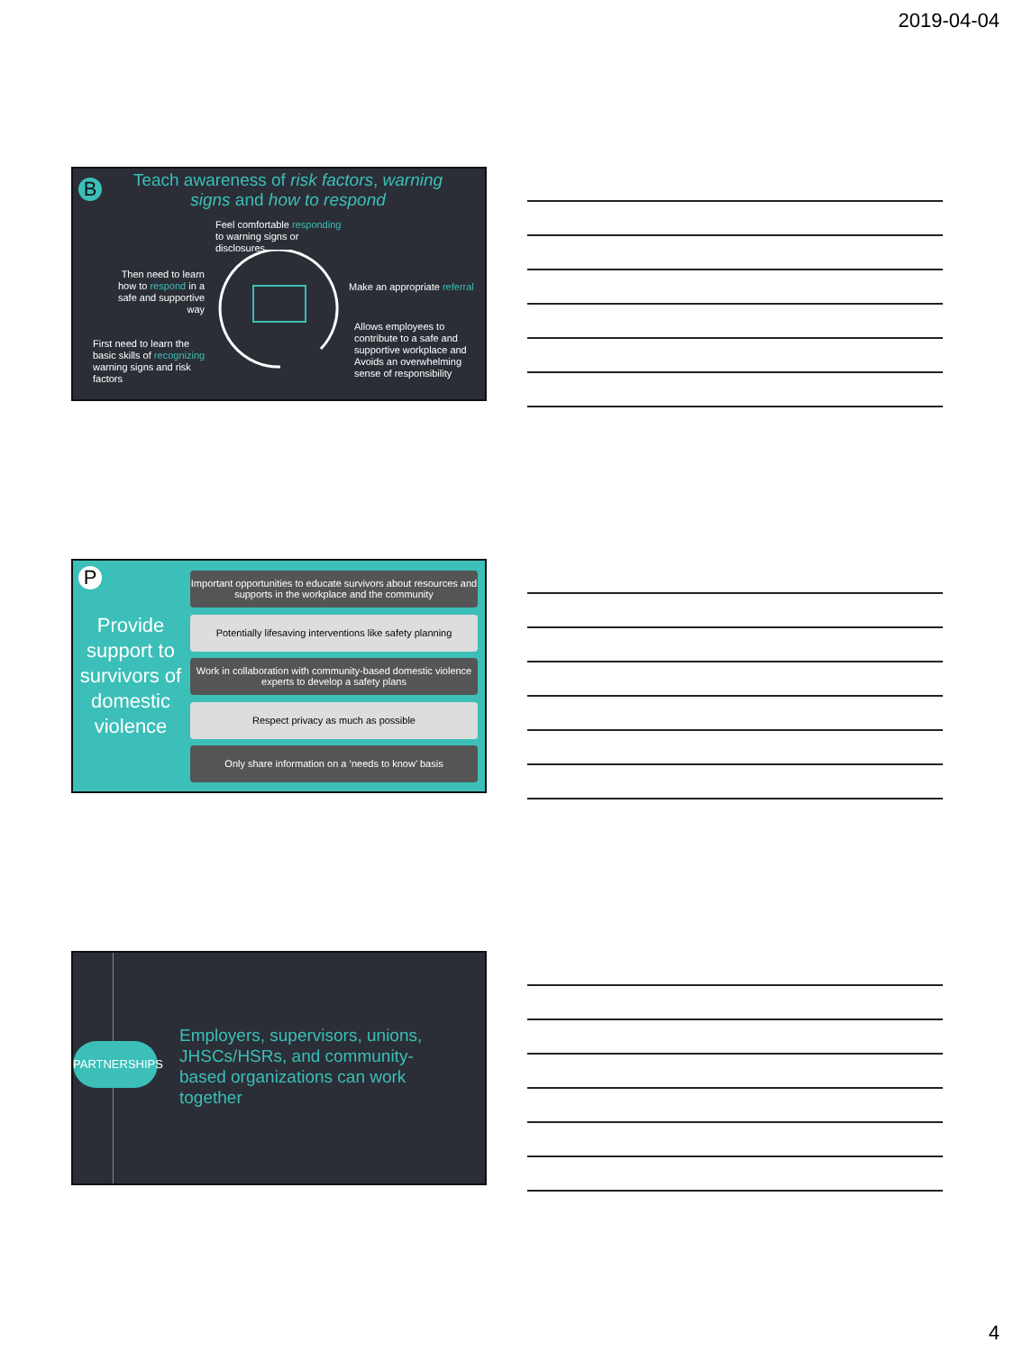2019-04-04
B
Teach awareness of risk factors, warning signs and how to respond
Feel comfortable responding
to warning signs or
disclosures
Then need to learn how to respond in a safe and supportive way
Make an appropriate referral
First need to learn the basic skills of recognizing warning signs and risk factors
Allows employees to contribute to a safe and supportive workplace and
Avoids an overwhelming sense of responsibility
P
Provide support to survivors of domestic violence
Important opportunities to educate survivors about resources and supports in the workplace and the community
Potentially lifesaving interventions like safety planning
Work in collaboration with community-based domestic violence experts to develop a safety plans
Respect privacy as much as possible
Only share information on a ‘needs to know’ basis
PARTNERSHIPS
Employers, supervisors, unions, JHSCs/HSRs, and community-based organizations can work together
4